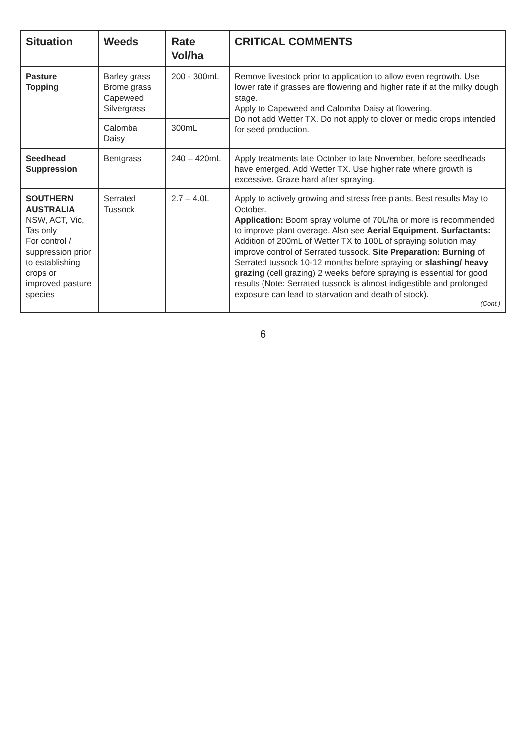| Situation | Weeds | Rate Vol/ha | CRITICAL COMMENTS |
| --- | --- | --- | --- |
| Pasture Topping | Barley grass Brome grass Capeweed Silvergrass | 200 - 300mL | Remove livestock prior to application to allow even regrowth. Use lower rate if grasses are flowering and higher rate if at the milky dough stage. Apply to Capeweed and Calomba Daisy at flowering. Do not add Wetter TX. Do not apply to clover or medic crops intended for seed production. |
| | Calomba Daisy | 300mL | |
| Seedhead Suppression | Bentgrass | 240 – 420mL | Apply treatments late October to late November, before seedheads have emerged. Add Wetter TX. Use higher rate where growth is excessive. Graze hard after spraying. |
| SOUTHERN AUSTRALIA NSW, ACT, Vic, Tas only For control / suppression prior to establishing crops or improved pasture species | Serrated Tussock | 2.7 – 4.0L | Apply to actively growing and stress free plants. Best results May to October. Application: Boom spray volume of 70L/ha or more is recommended to improve plant overage. Also see Aerial Equipment. Surfactants: Addition of 200mL of Wetter TX to 100L of spraying solution may improve control of Serrated tussock. Site Preparation: Burning of Serrated tussock 10-12 months before spraying or slashing/ heavy grazing (cell grazing) 2 weeks before spraying is essential for good results (Note: Serrated tussock is almost indigestible and prolonged exposure can lead to starvation and death of stock). (Cont.) |
6